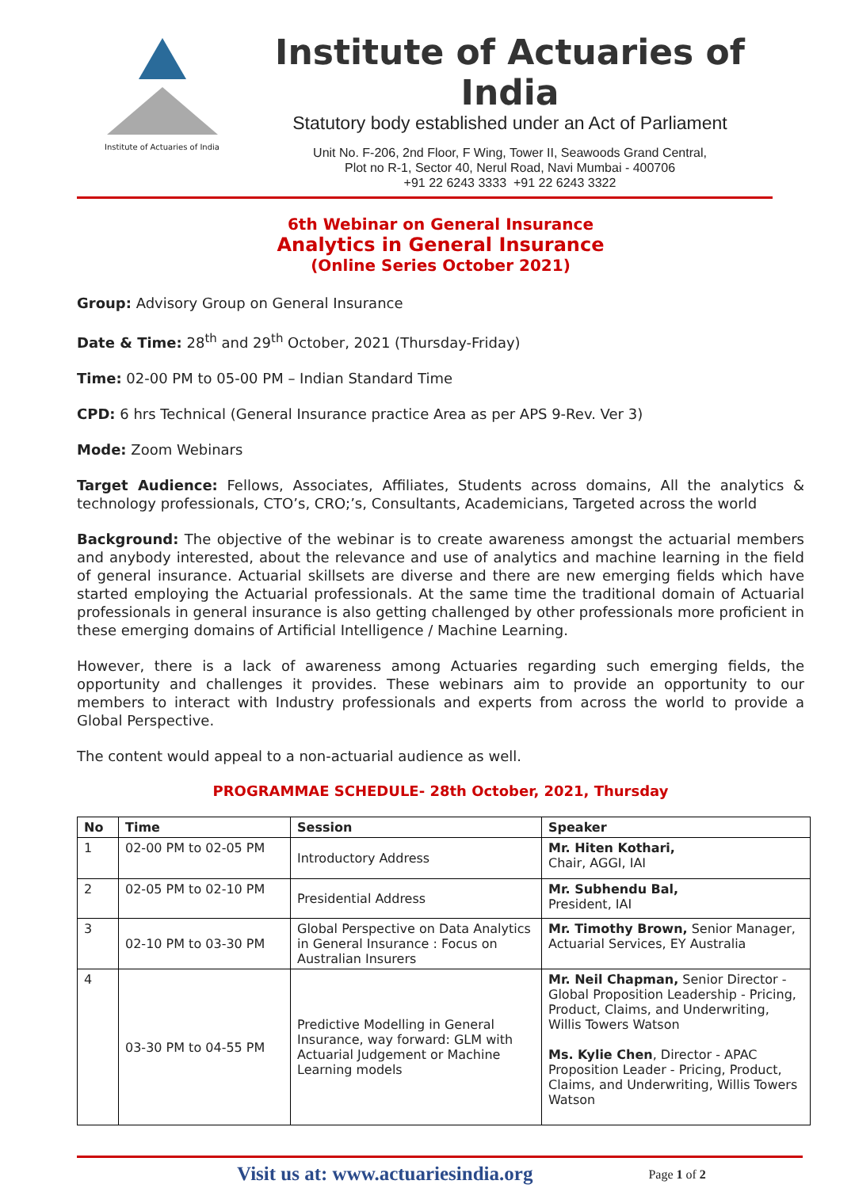Institute of Actuaries of India
Institute of Actuaries of India
Statutory body established under an Act of Parliament
Unit No. F-206, 2nd Floor, F Wing, Tower II, Seawoods Grand Central,
Plot no R-1, Sector 40, Nerul Road, Navi Mumbai - 400706
+91 22 6243 3333 +91 22 6243 3322
6th Webinar on General Insurance
Analytics in General Insurance
(Online Series October 2021)
Group: Advisory Group on General Insurance
Date & Time: 28<sup>th</sup> and 29<sup>th</sup> October, 2021 (Thursday-Friday)
Time: 02-00 PM to 05-00 PM – Indian Standard Time
CPD: 6 hrs Technical (General Insurance practice Area as per APS 9-Rev. Ver 3)
Mode: Zoom Webinars
Target Audience: Fellows, Associates, Affiliates, Students across domains, All the analytics & technology professionals, CTO’s, CRO;’s, Consultants, Academicians, Targeted across the world
Background: The objective of the webinar is to create awareness amongst the actuarial members and anybody interested, about the relevance and use of analytics and machine learning in the field of general insurance. Actuarial skillsets are diverse and there are new emerging fields which have started employing the Actuarial professionals. At the same time the traditional domain of Actuarial professionals in general insurance is also getting challenged by other professionals more proficient in these emerging domains of Artificial Intelligence / Machine Learning.
However, there is a lack of awareness among Actuaries regarding such emerging fields, the opportunity and challenges it provides. These webinars aim to provide an opportunity to our members to interact with Industry professionals and experts from across the world to provide a Global Perspective.
The content would appeal to a non-actuarial audience as well.
PROGRAMMAE SCHEDULE- 28th October, 2021, Thursday
| No | Time | Session | Speaker |
| --- | --- | --- | --- |
| 1 | 02-00 PM to 02-05 PM | Introductory Address | Mr. Hiten Kothari, Chair, AGGI, IAI |
| 2 | 02-05 PM to 02-10 PM | Presidential Address | Mr. Subhendu Bal, President, IAI |
| 3 | 02-10 PM to 03-30 PM | Global Perspective on Data Analytics in General Insurance : Focus on Australian Insurers | Mr. Timothy Brown, Senior Manager, Actuarial Services, EY Australia |
| 4 | 03-30 PM to 04-55 PM | Predictive Modelling in General Insurance, way forward: GLM with Actuarial Judgement or Machine Learning models | Mr. Neil Chapman, Senior Director - Global Proposition Leadership - Pricing, Product, Claims, and Underwriting, Willis Towers Watson Ms. Kylie Chen , Director - APAC Proposition Leader - Pricing, Product, Claims, and Underwriting, Willis Towers Watson |
Visit us at: www.actuariesindia.org Page 1 of 2